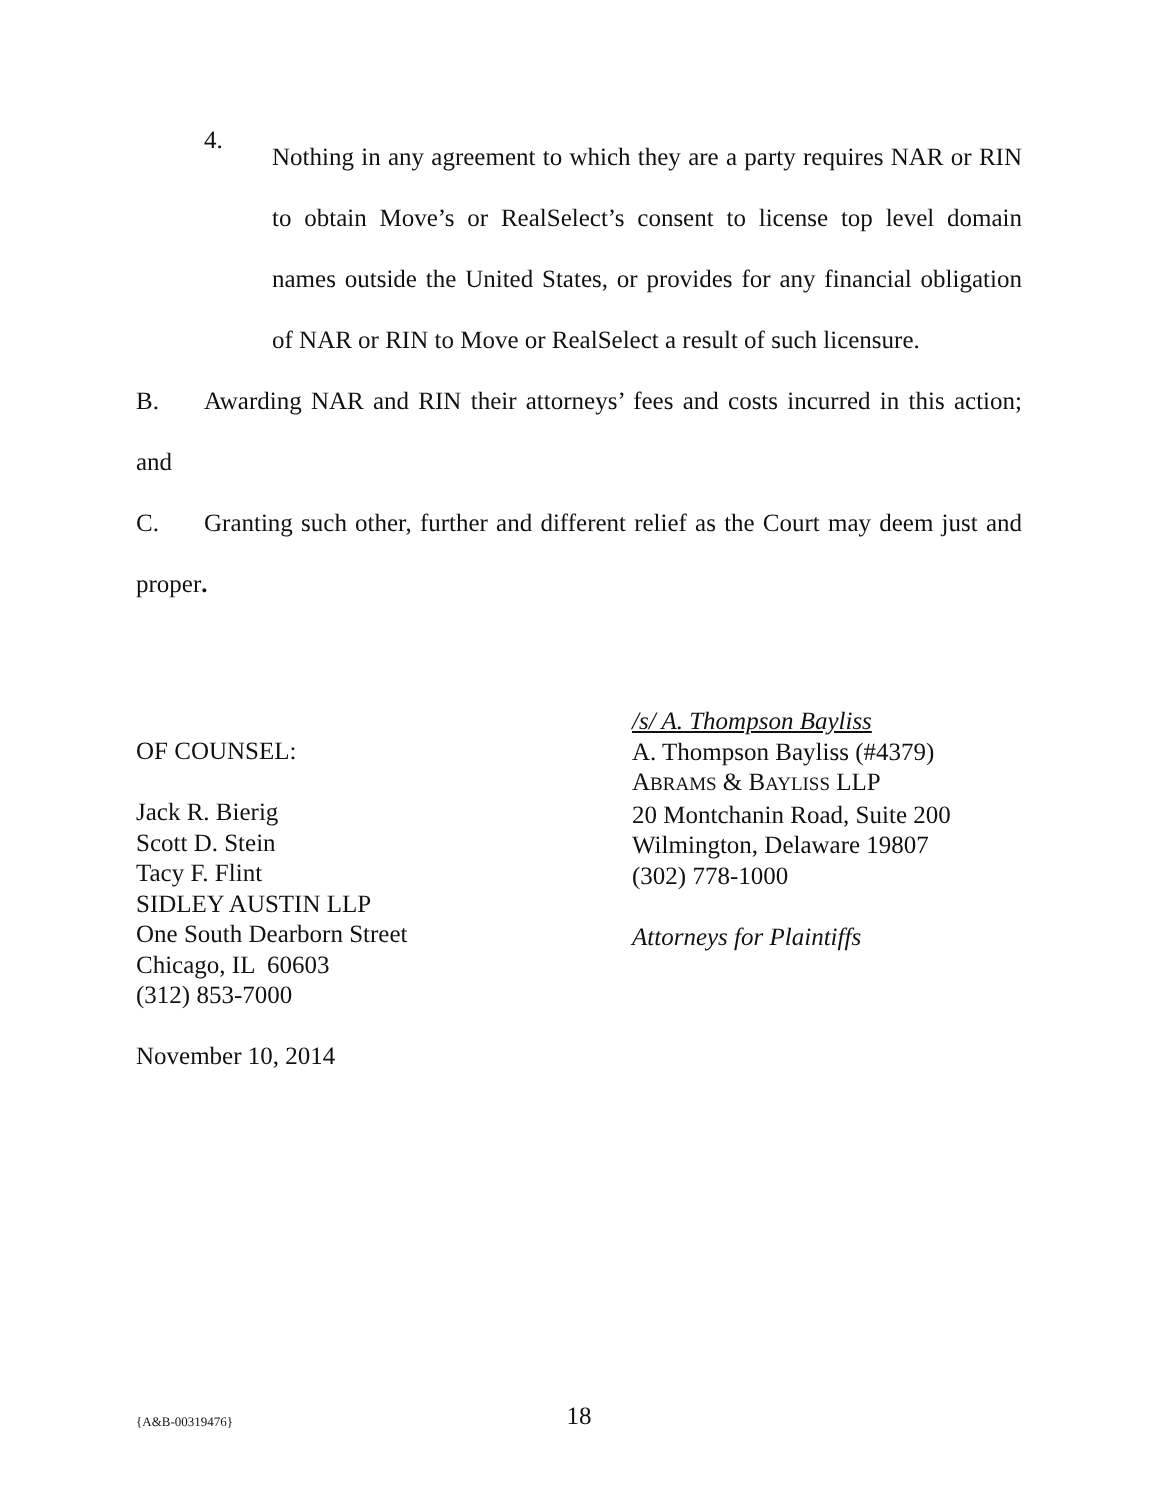4.
Nothing in any agreement to which they are a party requires NAR or RIN to obtain Move’s or RealSelect’s consent to license top level domain names outside the United States, or provides for any financial obligation of NAR or RIN to Move or RealSelect a result of such licensure.
B. Awarding NAR and RIN their attorneys’ fees and costs incurred in this action; and
C. Granting such other, further and different relief as the Court may deem just and proper.
OF COUNSEL:
Jack R. Bierig
Scott D. Stein
Tacy F. Flint
SIDLEY AUSTIN LLP
One South Dearborn Street
Chicago, IL 60603
(312) 853-7000
November 10, 2014
/s/ A. Thompson Bayliss
A. Thompson Bayliss (#4379)
ABRAMS & BAYLISS LLP
20 Montchanin Road, Suite 200
Wilmington, Delaware 19807
(302) 778-1000
Attorneys for Plaintiffs
{A&B-00319476}
18